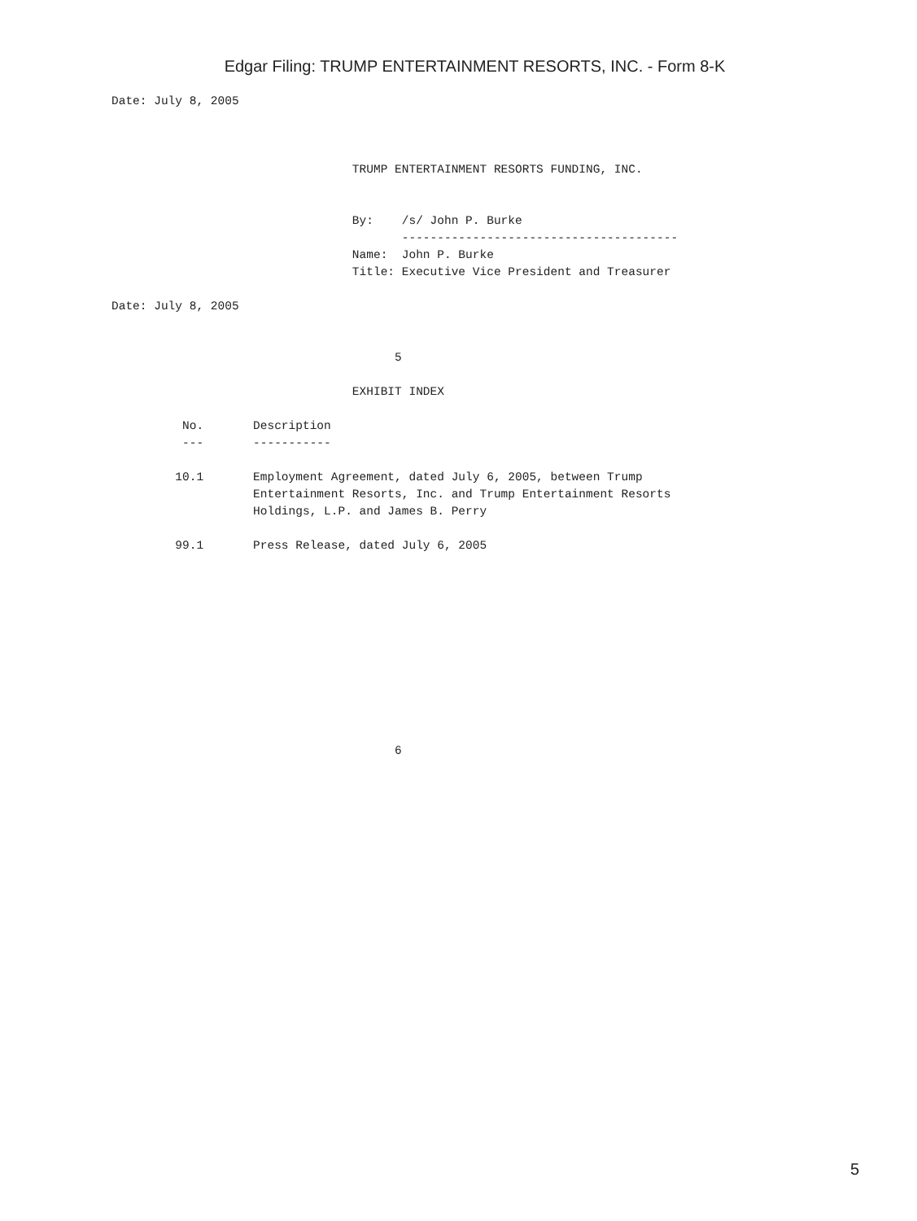Edgar Filing: TRUMP ENTERTAINMENT RESORTS, INC. - Form 8-K
Date: July 8, 2005



                                  TRUMP ENTERTAINMENT RESORTS FUNDING, INC.


                                  By:    /s/ John P. Burke
                                         ---------------------------------------
                                  Name:  John P. Burke
                                  Title: Executive Vice President and Treasurer

Date: July 8, 2005


                                        5

                                  EXHIBIT INDEX

          No.       Description
          ---       -----------

         10.1       Employment Agreement, dated July 6, 2005, between Trump
                    Entertainment Resorts, Inc. and Trump Entertainment Resorts
                    Holdings, L.P. and James B. Perry

         99.1       Press Release, dated July 6, 2005











                                        6
5